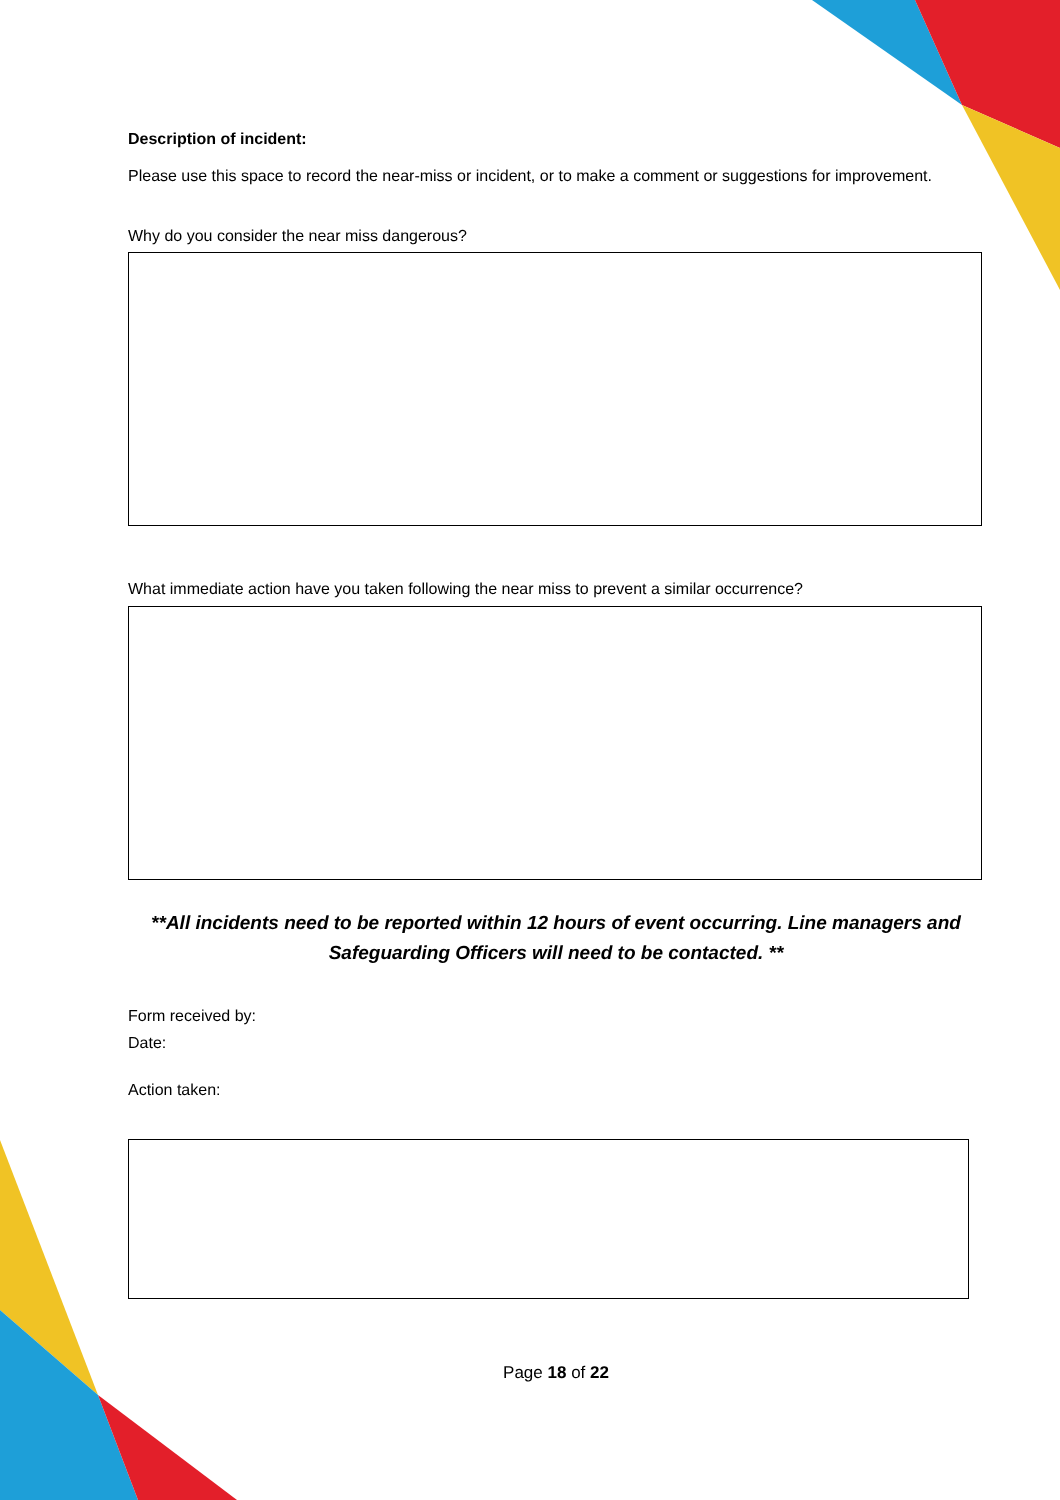Description of incident:
Please use this space to record the near-miss or incident, or to make a comment or suggestions for improvement.
Why do you consider the near miss dangerous?
What immediate action have you taken following the near miss to prevent a similar occurrence?
**All incidents need to be reported within 12 hours of event occurring. Line managers and Safeguarding Officers will need to be contacted. **
Form received by:
Date:
Action taken:
Page 18 of 22